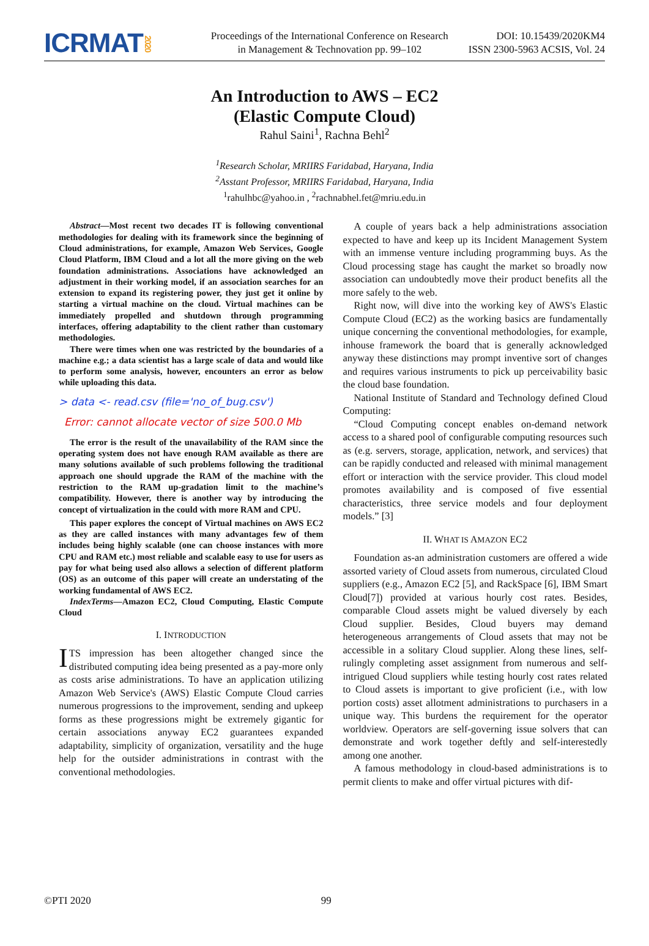ICRMAT2020
Proceedings of the International Conference on Research
in Management & Technovation pp. 99–102
DOI: 10.15439/2020KM4
ISSN 2300-5963 ACSIS, Vol. 24
An Introduction to AWS – EC2
(Elastic Compute Cloud)
Rahul Saini<sup>1</sup>, Rachna Behl<sup>2</sup>
<sup>1</sup> Research Scholar, MRIIRS Faridabad, Haryana, India
<sup>2</sup> Asstant Professor, MRIIRS Faridabad, Haryana, India
<sup>1</sup> rahulhbc@yahoo.in , <sup>2</sup>rachnabhel.fet@mriu.edu.in
Abstract—Most recent two decades IT is following conventional methodologies for dealing with its framework since the beginning of Cloud administrations, for example, Amazon Web Services, Google Cloud Platform, IBM Cloud and a lot all the more giving on the web foundation administrations. Associations have acknowledged an adjustment in their working model, if an association searches for an extension to expand its registering power, they just get it online by starting a virtual machine on the cloud. Virtual machines can be immediately propelled and shutdown through programming interfaces, offering adaptability to the client rather than customary methodologies.
There were times when one was restricted by the boundaries of a machine e.g.; a data scientist has a large scale of data and would like to perform some analysis, however, encounters an error as below while uploading this data.
> data <- read.csv (file='no_of_bug.csv')
Error: cannot allocate vector of size 500.0 Mb
The error is the result of the unavailability of the RAM since the operating system does not have enough RAM available as there are many solutions available of such problems following the traditional approach one should upgrade the RAM of the machine with the restriction to the RAM up-gradation limit to the machine’s compatibility. However, there is another way by introducing the concept of virtualization in the could with more RAM and CPU.
This paper explores the concept of Virtual machines on AWS EC2 as they are called instances with many advantages few of them includes being highly scalable (one can choose instances with more CPU and RAM etc.) most reliable and scalable easy to use for users as pay for what being used also allows a selection of different platform (OS) as an outcome of this paper will create an understating of the working fundamental of AWS EC2.
IndexTerms—Amazon EC2, Cloud Computing, Elastic Compute Cloud
I. INTRODUCTION
ITS impression has been altogether changed since the distributed computing idea being presented as a pay-more only as costs arise administrations. To have an application utilizing Amazon Web Service's (AWS) Elastic Compute Cloud carries numerous progressions to the improvement, sending and upkeep forms as these progressions might be extremely gigantic for certain associations anyway EC2 guarantees expanded adaptability, simplicity of organization, versatility and the huge help for the outsider administrations in contrast with the conventional methodologies.
A couple of years back a help administrations association expected to have and keep up its Incident Management System with an immense venture including programming buys. As the Cloud processing stage has caught the market so broadly now association can undoubtedly move their product benefits all the more safely to the web.
Right now, will dive into the working key of AWS's Elastic Compute Cloud (EC2) as the working basics are fundamentally unique concerning the conventional methodologies, for example, inhouse framework the board that is generally acknowledged anyway these distinctions may prompt inventive sort of changes and requires various instruments to pick up perceivability basic the cloud base foundation.
National Institute of Standard and Technology defined Cloud Computing:
“Cloud Computing concept enables on-demand network access to a shared pool of configurable computing resources such as (e.g. servers, storage, application, network, and services) that can be rapidly conducted and released with minimal management effort or interaction with the service provider. This cloud model promotes availability and is composed of five essential characteristics, three service models and four deployment models.” [3]
II. WHAT IS AMAZON EC2
Foundation as-an administration customers are offered a wide assorted variety of Cloud assets from numerous, circulated Cloud suppliers (e.g., Amazon EC2 [5], and RackSpace [6], IBM Smart Cloud[7]) provided at various hourly cost rates. Besides, comparable Cloud assets might be valued diversely by each Cloud supplier. Besides, Cloud buyers may demand heterogeneous arrangements of Cloud assets that may not be accessible in a solitary Cloud supplier. Along these lines, self-rulingly completing asset assignment from numerous and self-intrigued Cloud suppliers while testing hourly cost rates related to Cloud assets is important to give proficient (i.e., with low portion costs) asset allotment administrations to purchasers in a unique way. This burdens the requirement for the operator worldview. Operators are self-governing issue solvers that can demonstrate and work together deftly and self-interestedly among one another.
A famous methodology in cloud-based administrations is to permit clients to make and offer virtual pictures with dif-
©PTI 2020 99